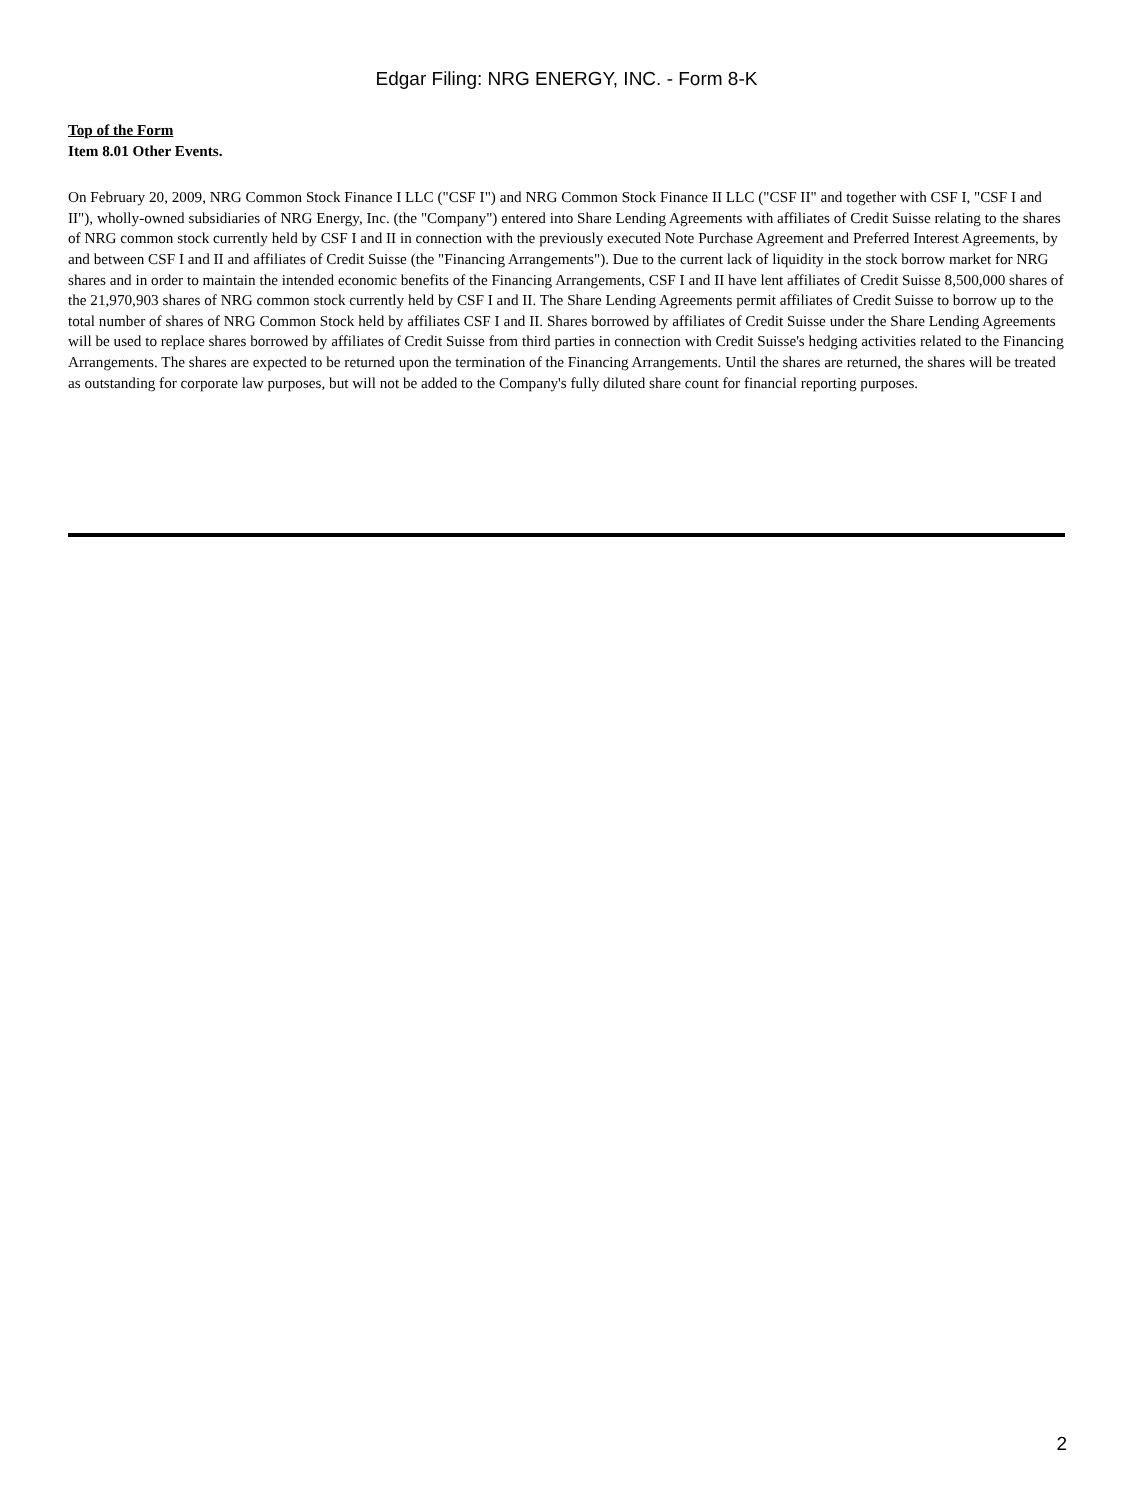Edgar Filing: NRG ENERGY, INC. - Form 8-K
Top of the Form
Item 8.01 Other Events.
On February 20, 2009, NRG Common Stock Finance I LLC ("CSF I") and NRG Common Stock Finance II LLC ("CSF II" and together with CSF I, "CSF I and II"), wholly-owned subsidiaries of NRG Energy, Inc. (the "Company") entered into Share Lending Agreements with affiliates of Credit Suisse relating to the shares of NRG common stock currently held by CSF I and II in connection with the previously executed Note Purchase Agreement and Preferred Interest Agreements, by and between CSF I and II and affiliates of Credit Suisse (the "Financing Arrangements"). Due to the current lack of liquidity in the stock borrow market for NRG shares and in order to maintain the intended economic benefits of the Financing Arrangements, CSF I and II have lent affiliates of Credit Suisse 8,500,000 shares of the 21,970,903 shares of NRG common stock currently held by CSF I and II. The Share Lending Agreements permit affiliates of Credit Suisse to borrow up to the total number of shares of NRG Common Stock held by affiliates CSF I and II. Shares borrowed by affiliates of Credit Suisse under the Share Lending Agreements will be used to replace shares borrowed by affiliates of Credit Suisse from third parties in connection with Credit Suisse's hedging activities related to the Financing Arrangements. The shares are expected to be returned upon the termination of the Financing Arrangements. Until the shares are returned, the shares will be treated as outstanding for corporate law purposes, but will not be added to the Company's fully diluted share count for financial reporting purposes.
2